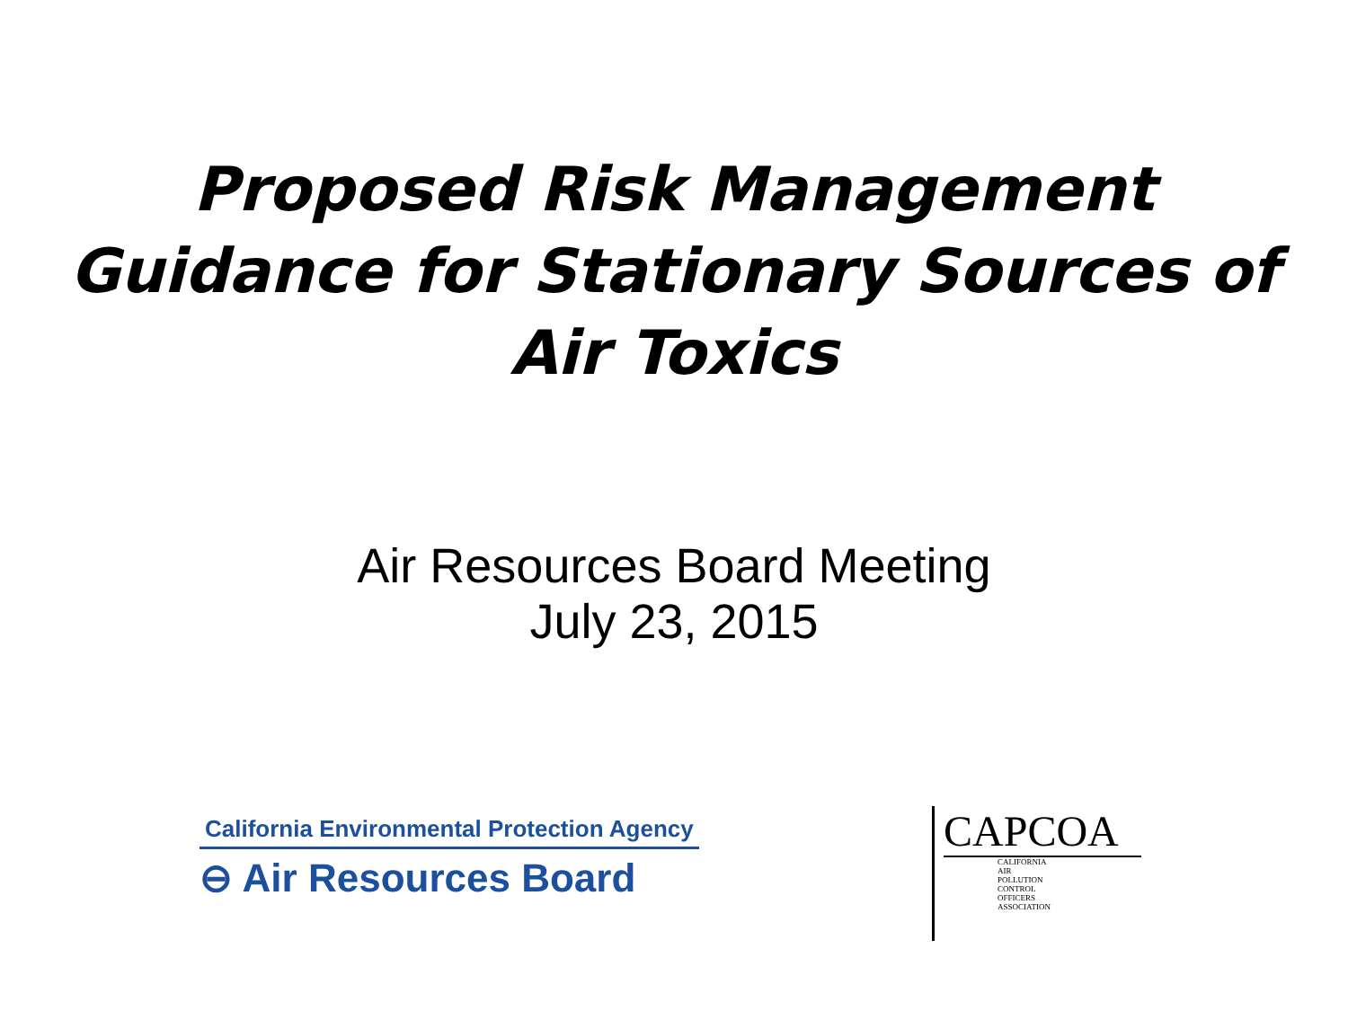Proposed Risk Management
Guidance for Stationary Sources of
Air Toxics
Air Resources Board Meeting
July 23, 2015
California Environmental Protection Agency
⊖ Air Resources Board
CAPCOA
CALIFORNIA
AIR
POLLUTION
CONTROL
OFFICERS
ASSOCIATION